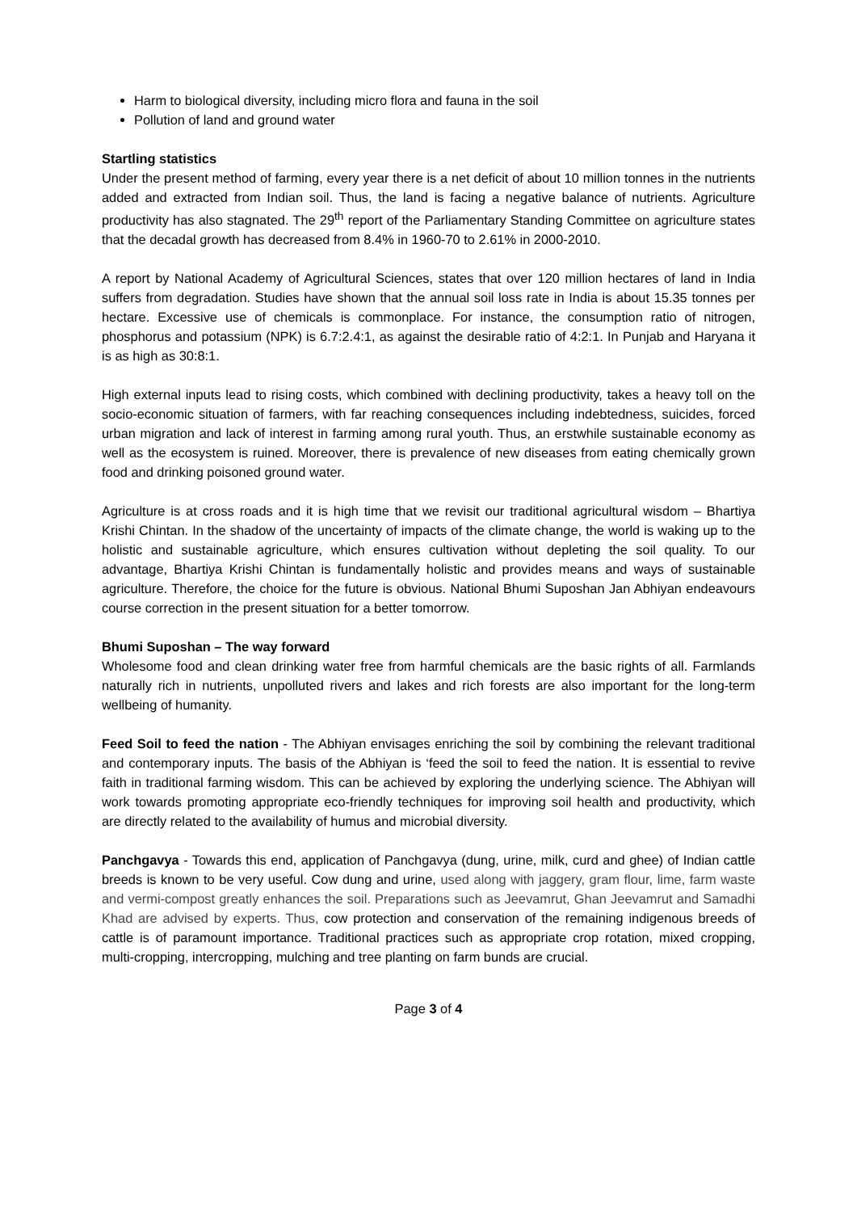Harm to biological diversity, including micro flora and fauna in the soil
Pollution of land and ground water
Startling statistics
Under the present method of farming, every year there is a net deficit of about 10 million tonnes in the nutrients added and extracted from Indian soil. Thus, the land is facing a negative balance of nutrients. Agriculture productivity has also stagnated. The 29<sup>th</sup> report of the Parliamentary Standing Committee on agriculture states that the decadal growth has decreased from 8.4% in 1960-70 to 2.61% in 2000-2010.
A report by National Academy of Agricultural Sciences, states that over 120 million hectares of land in India suffers from degradation. Studies have shown that the annual soil loss rate in India is about 15.35 tonnes per hectare. Excessive use of chemicals is commonplace. For instance, the consumption ratio of nitrogen, phosphorus and potassium (NPK) is 6.7:2.4:1, as against the desirable ratio of 4:2:1. In Punjab and Haryana it is as high as 30:8:1.
High external inputs lead to rising costs, which combined with declining productivity, takes a heavy toll on the socio-economic situation of farmers, with far reaching consequences including indebtedness, suicides, forced urban migration and lack of interest in farming among rural youth. Thus, an erstwhile sustainable economy as well as the ecosystem is ruined. Moreover, there is prevalence of new diseases from eating chemically grown food and drinking poisoned ground water.
Agriculture is at cross roads and it is high time that we revisit our traditional agricultural wisdom – Bhartiya Krishi Chintan. In the shadow of the uncertainty of impacts of the climate change, the world is waking up to the holistic and sustainable agriculture, which ensures cultivation without depleting the soil quality. To our advantage, Bhartiya Krishi Chintan is fundamentally holistic and provides means and ways of sustainable agriculture. Therefore, the choice for the future is obvious. National Bhumi Suposhan Jan Abhiyan endeavours course correction in the present situation for a better tomorrow.
Bhumi Suposhan – The way forward
Wholesome food and clean drinking water free from harmful chemicals are the basic rights of all. Farmlands naturally rich in nutrients, unpolluted rivers and lakes and rich forests are also important for the long-term wellbeing of humanity.
Feed Soil to feed the nation - The Abhiyan envisages enriching the soil by combining the relevant traditional and contemporary inputs. The basis of the Abhiyan is ‘feed the soil to feed the nation. It is essential to revive faith in traditional farming wisdom. This can be achieved by exploring the underlying science. The Abhiyan will work towards promoting appropriate eco-friendly techniques for improving soil health and productivity, which are directly related to the availability of humus and microbial diversity.
Panchgavya - Towards this end, application of Panchgavya (dung, urine, milk, curd and ghee) of Indian cattle breeds is known to be very useful. Cow dung and urine, used along with jaggery, gram flour, lime, farm waste and vermi-compost greatly enhances the soil. Preparations such as Jeevamrut, Ghan Jeevamrut and Samadhi Khad are advised by experts. Thus, cow protection and conservation of the remaining indigenous breeds of cattle is of paramount importance. Traditional practices such as appropriate crop rotation, mixed cropping, multi-cropping, intercropping, mulching and tree planting on farm bunds are crucial.
Page 3 of 4